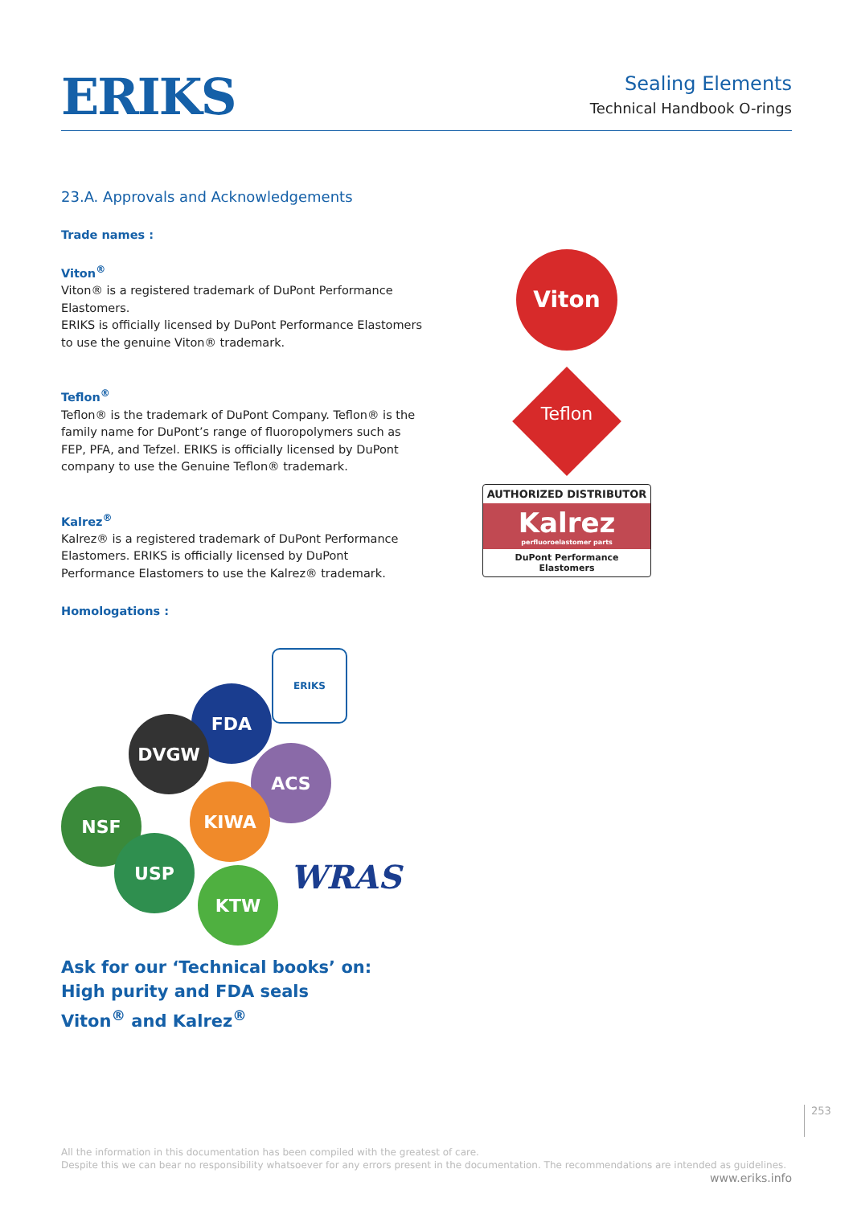ERIKS
Sealing Elements
Technical Handbook O-rings
23.A. Approvals and Acknowledgements
Trade names :
Viton<sup>®</sup>
Viton® is a registered trademark of DuPont Performance Elastomers.
ERIKS is officially licensed by DuPont Performance Elastomers to use the genuine Viton® trademark.
Teflon<sup>®</sup>
Teflon® is the trademark of DuPont Company. Teflon® is the family name for DuPont’s range of fluoropolymers such as FEP, PFA, and Tefzel. ERIKS is officially licensed by DuPont company to use the Genuine Teflon® trademark.
Kalrez<sup>®</sup>
Kalrez® is a registered trademark of DuPont Performance Elastomers. ERIKS is officially licensed by DuPont Performance Elastomers to use the Kalrez® trademark.
Viton
Teflon
AUTHORIZED DISTRIBUTOR
Kalrez
perfluoroelastomer parts
DuPont Performance Elastomers
Homologations :
ERIKS
FDA
DVGW
ACS
NSF KIWA
WRAS
USP
KTW
Ask for our ‘Technical books’ on:
High purity and FDA seals
Viton<sup>®</sup> and Kalrez<sup>®</sup>
253
All the information in this documentation has been compiled with the greatest of care.
Despite this we can bear no responsibility whatsoever for any errors present in the documentation. The recommendations are intended as guidelines.
www.eriks.info